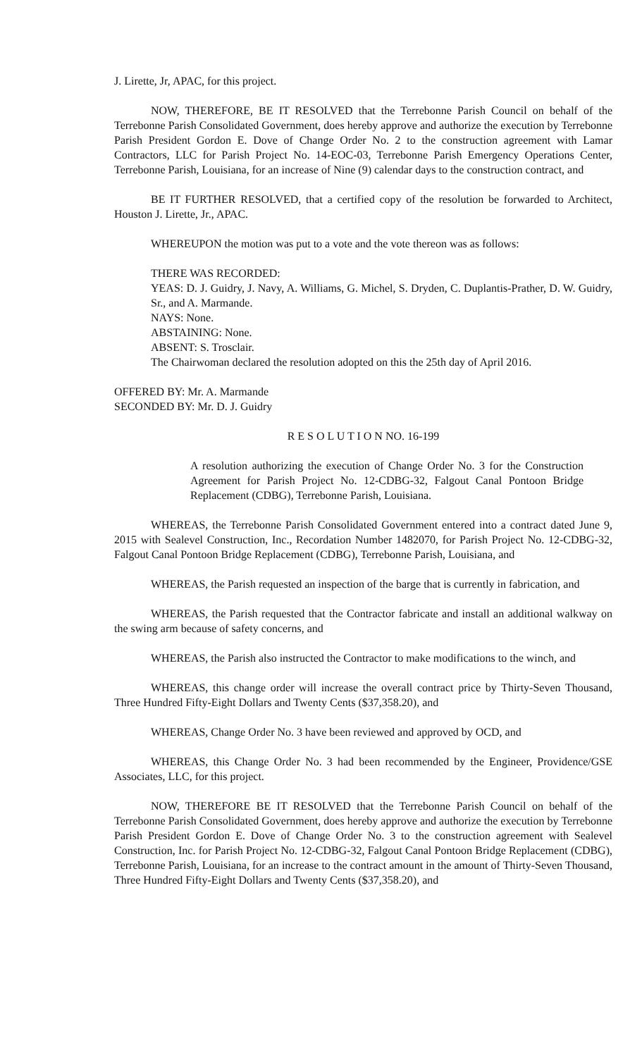J. Lirette, Jr, APAC, for this project.
NOW, THEREFORE, BE IT RESOLVED that the Terrebonne Parish Council on behalf of the Terrebonne Parish Consolidated Government, does hereby approve and authorize the execution by Terrebonne Parish President Gordon E. Dove of Change Order No. 2 to the construction agreement with Lamar Contractors, LLC for Parish Project No. 14-EOC-03, Terrebonne Parish Emergency Operations Center, Terrebonne Parish, Louisiana, for an increase of Nine (9) calendar days to the construction contract, and
BE IT FURTHER RESOLVED, that a certified copy of the resolution be forwarded to Architect, Houston J. Lirette, Jr., APAC.
WHEREUPON the motion was put to a vote and the vote thereon was as follows:
THERE WAS RECORDED:
YEAS: D. J. Guidry, J. Navy, A. Williams, G. Michel, S. Dryden, C. Duplantis-Prather, D. W. Guidry, Sr., and A. Marmande.
NAYS: None.
ABSTAINING: None.
ABSENT: S. Trosclair.
The Chairwoman declared the resolution adopted on this the 25th day of April 2016.
OFFERED BY: Mr. A. Marmande
SECONDED BY: Mr. D. J. Guidry
R E S O L U T I O N NO. 16-199
A resolution authorizing the execution of Change Order No. 3 for the Construction Agreement for Parish Project No. 12-CDBG-32, Falgout Canal Pontoon Bridge Replacement (CDBG), Terrebonne Parish, Louisiana.
WHEREAS, the Terrebonne Parish Consolidated Government entered into a contract dated June 9, 2015 with Sealevel Construction, Inc., Recordation Number 1482070, for Parish Project No. 12-CDBG-32, Falgout Canal Pontoon Bridge Replacement (CDBG), Terrebonne Parish, Louisiana, and
WHEREAS, the Parish requested an inspection of the barge that is currently in fabrication, and
WHEREAS, the Parish requested that the Contractor fabricate and install an additional walkway on the swing arm because of safety concerns, and
WHEREAS, the Parish also instructed the Contractor to make modifications to the winch, and
WHEREAS, this change order will increase the overall contract price by Thirty-Seven Thousand, Three Hundred Fifty-Eight Dollars and Twenty Cents ($37,358.20), and
WHEREAS, Change Order No. 3 have been reviewed and approved by OCD, and
WHEREAS, this Change Order No. 3 had been recommended by the Engineer, Providence/GSE Associates, LLC, for this project.
NOW, THEREFORE BE IT RESOLVED that the Terrebonne Parish Council on behalf of the Terrebonne Parish Consolidated Government, does hereby approve and authorize the execution by Terrebonne Parish President Gordon E. Dove of Change Order No. 3 to the construction agreement with Sealevel Construction, Inc. for Parish Project No. 12-CDBG-32, Falgout Canal Pontoon Bridge Replacement (CDBG), Terrebonne Parish, Louisiana, for an increase to the contract amount in the amount of Thirty-Seven Thousand, Three Hundred Fifty-Eight Dollars and Twenty Cents ($37,358.20), and